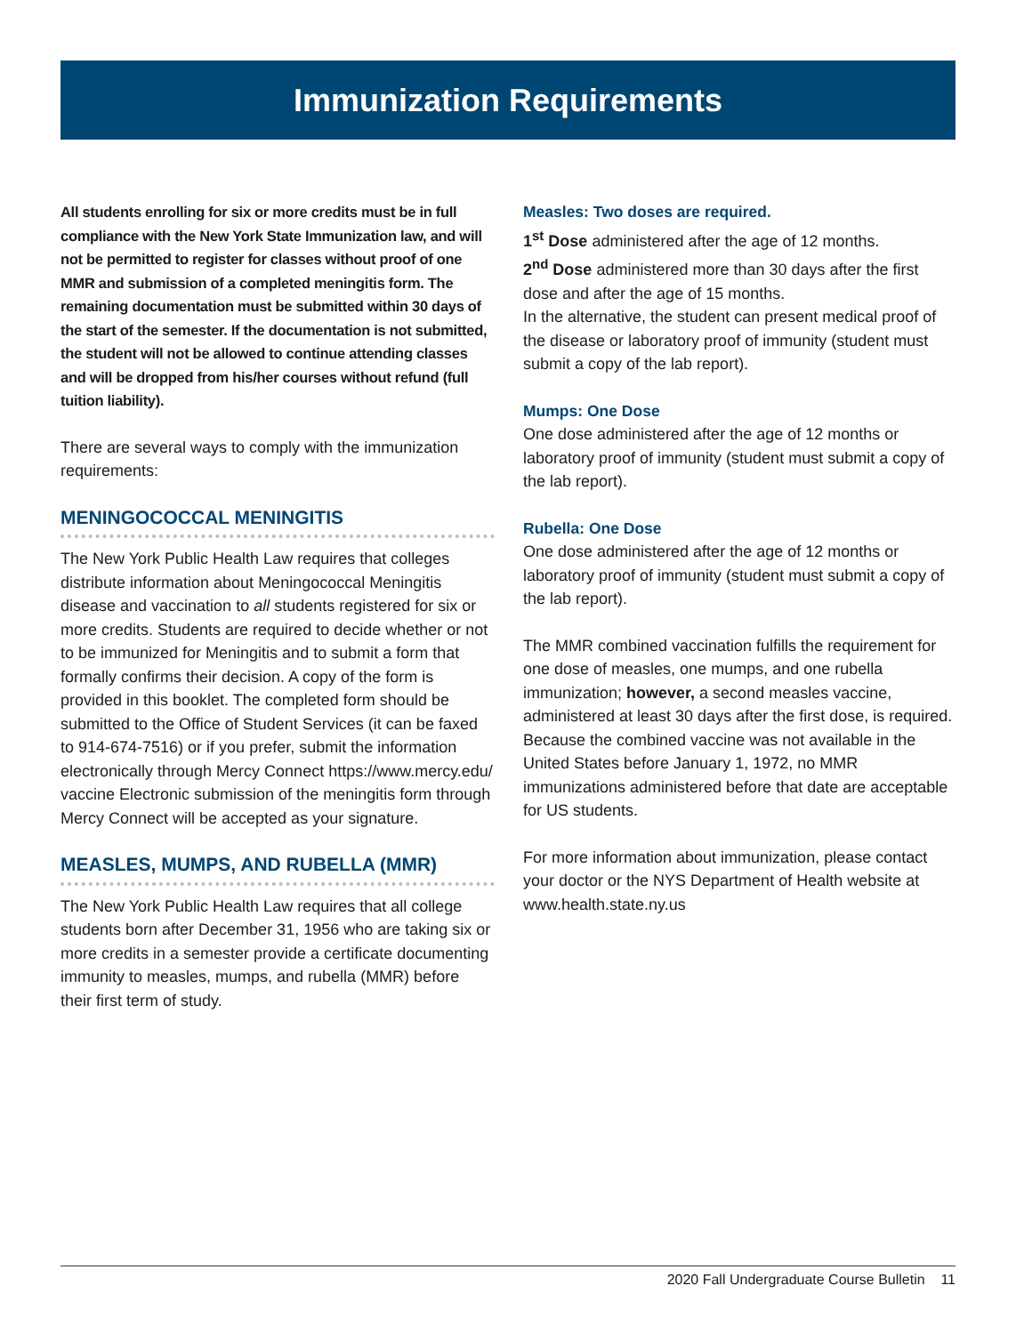Immunization Requirements
All students enrolling for six or more credits must be in full compliance with the New York State Immunization law, and will not be permitted to register for classes without proof of one MMR and submission of a completed meningitis form. The remaining documentation must be submitted within 30 days of the start of the semester. If the documentation is not submitted, the student will not be allowed to continue attending classes and will be dropped from his/her courses without refund (full tuition liability).
There are several ways to comply with the immunization requirements:
MENINGOCOCCAL MENINGITIS
The New York Public Health Law requires that colleges distribute information about Meningococcal Meningitis disease and vaccination to all students registered for six or more credits. Students are required to decide whether or not to be immunized for Meningitis and to submit a form that formally confirms their decision. A copy of the form is provided in this booklet. The completed form should be submitted to the Office of Student Services (it can be faxed to 914-674-7516) or if you prefer, submit the information electronically through Mercy Connect https://www.mercy.edu/ vaccine Electronic submission of the meningitis form through Mercy Connect will be accepted as your signature.
MEASLES, MUMPS, AND RUBELLA (MMR)
The New York Public Health Law requires that all college students born after December 31, 1956 who are taking six or more credits in a semester provide a certificate documenting immunity to measles, mumps, and rubella (MMR) before their first term of study.
Measles: Two doses are required.
1<sup>st</sup> Dose administered after the age of 12 months.
2<sup>nd</sup> Dose administered more than 30 days after the first dose and after the age of 15 months.
In the alternative, the student can present medical proof of the disease or laboratory proof of immunity (student must submit a copy of the lab report).
Mumps: One Dose
One dose administered after the age of 12 months or laboratory proof of immunity (student must submit a copy of the lab report).
Rubella: One Dose
One dose administered after the age of 12 months or laboratory proof of immunity (student must submit a copy of the lab report).
The MMR combined vaccination fulfills the requirement for one dose of measles, one mumps, and one rubella immunization; however, a second measles vaccine, administered at least 30 days after the first dose, is required. Because the combined vaccine was not available in the United States before January 1, 1972, no MMR immunizations administered before that date are acceptable for US students.
For more information about immunization, please contact your doctor or the NYS Department of Health website at www.health.state.ny.us
2020 Fall Undergraduate Course Bulletin 11